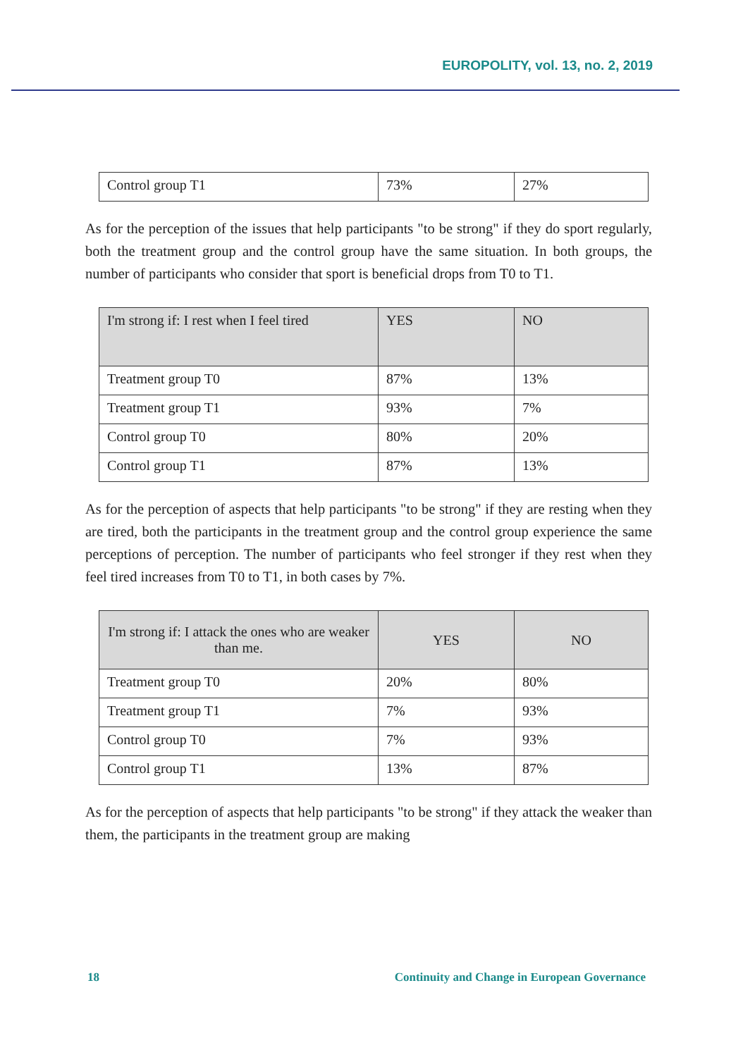EUROPOLITY, vol. 13, no. 2, 2019
| Control group T1 | 73% | 27% |
As for the perception of the issues that help participants "to be strong" if they do sport regularly, both the treatment group and the control group have the same situation. In both groups, the number of participants who consider that sport is beneficial drops from T0 to T1.
| I'm strong if: I rest when I feel tired | YES | NO |
| --- | --- | --- |
| Treatment group T0 | 87% | 13% |
| Treatment group T1 | 93% | 7% |
| Control group T0 | 80% | 20% |
| Control group T1 | 87% | 13% |
As for the perception of aspects that help participants "to be strong" if they are resting when they are tired, both the participants in the treatment group and the control group experience the same perceptions of perception. The number of participants who feel stronger if they rest when they feel tired increases from T0 to T1, in both cases by 7%.
| I'm strong if: I attack the ones who are weaker than me. | YES | NO |
| --- | --- | --- |
| Treatment group T0 | 20% | 80% |
| Treatment group T1 | 7% | 93% |
| Control group T0 | 7% | 93% |
| Control group T1 | 13% | 87% |
As for the perception of aspects that help participants "to be strong" if they attack the weaker than them, the participants in the treatment group are making
18 Continuity and Change in European Governance